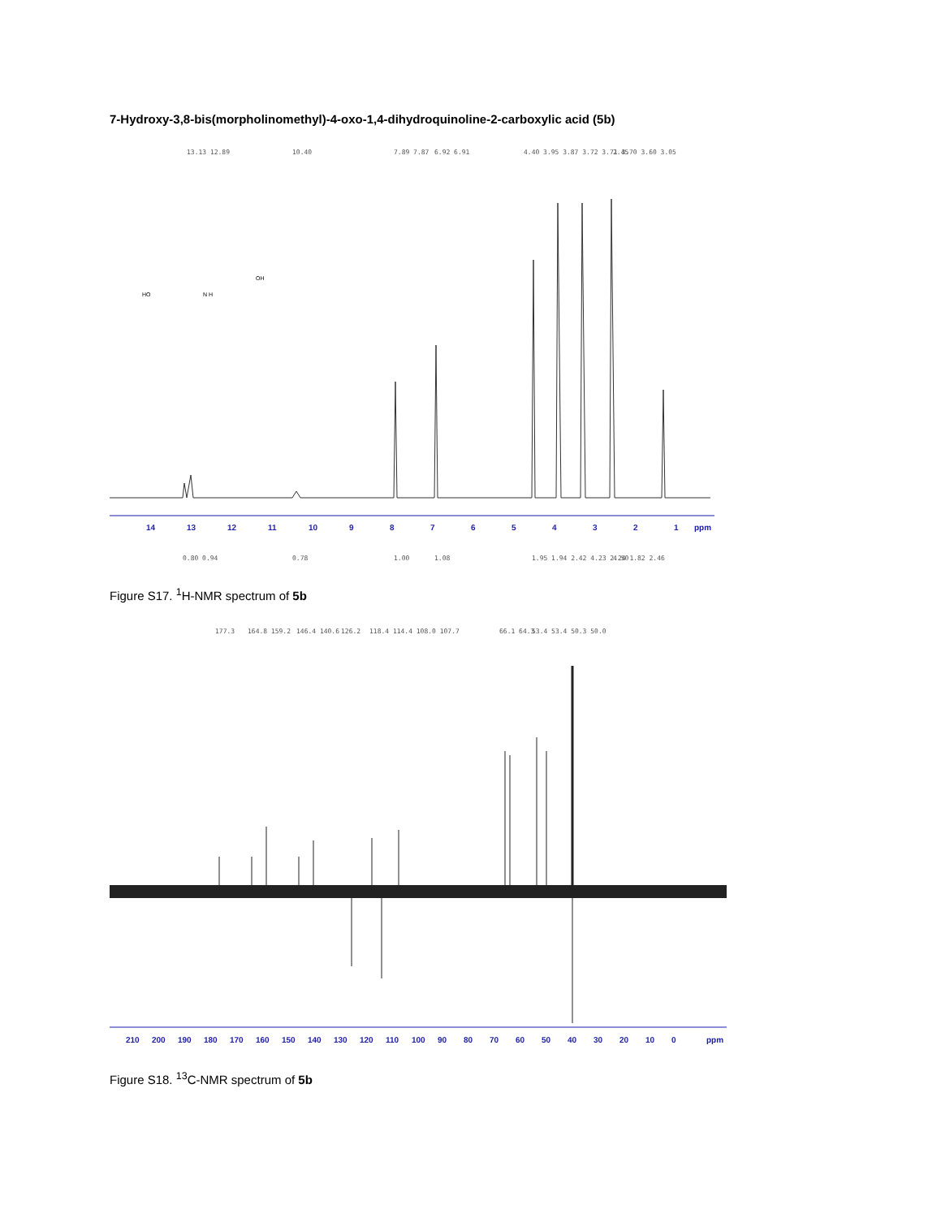7-Hydroxy-3,8-bis(morpholinomethyl)-4-oxo-1,4-dihydroquinoline-2-carboxylic acid (5b)
13.13 12.89
10.40
7.89 7.87
6.92 6.91
4.40 3.95 3.87 3.72 3.71 3.70 3.60 3.05
2.45
HO
OH
N H
14
13
12
11
10
9
8
7
6
5
4
3
2
1
ppm
0.80 0.94
0.78
1.00
1.08
1.95 1.94 2.42 4.23 2.24 1.82 2.46
4.50
Figure S17. <sup>1</sup>H-NMR spectrum of 5b
177.3
164.8 159.2
146.4 140.6
126.2
118.4 114.4 108.0 107.7
66.1 64.3
53.4 53.4 50.3 50.0
210
200
190
180
170
160
150
140
130
120
110
100
90
80
70
60
50
40
30
20
10
0
ppm
Figure S18. <sup>13</sup>C-NMR spectrum of 5b